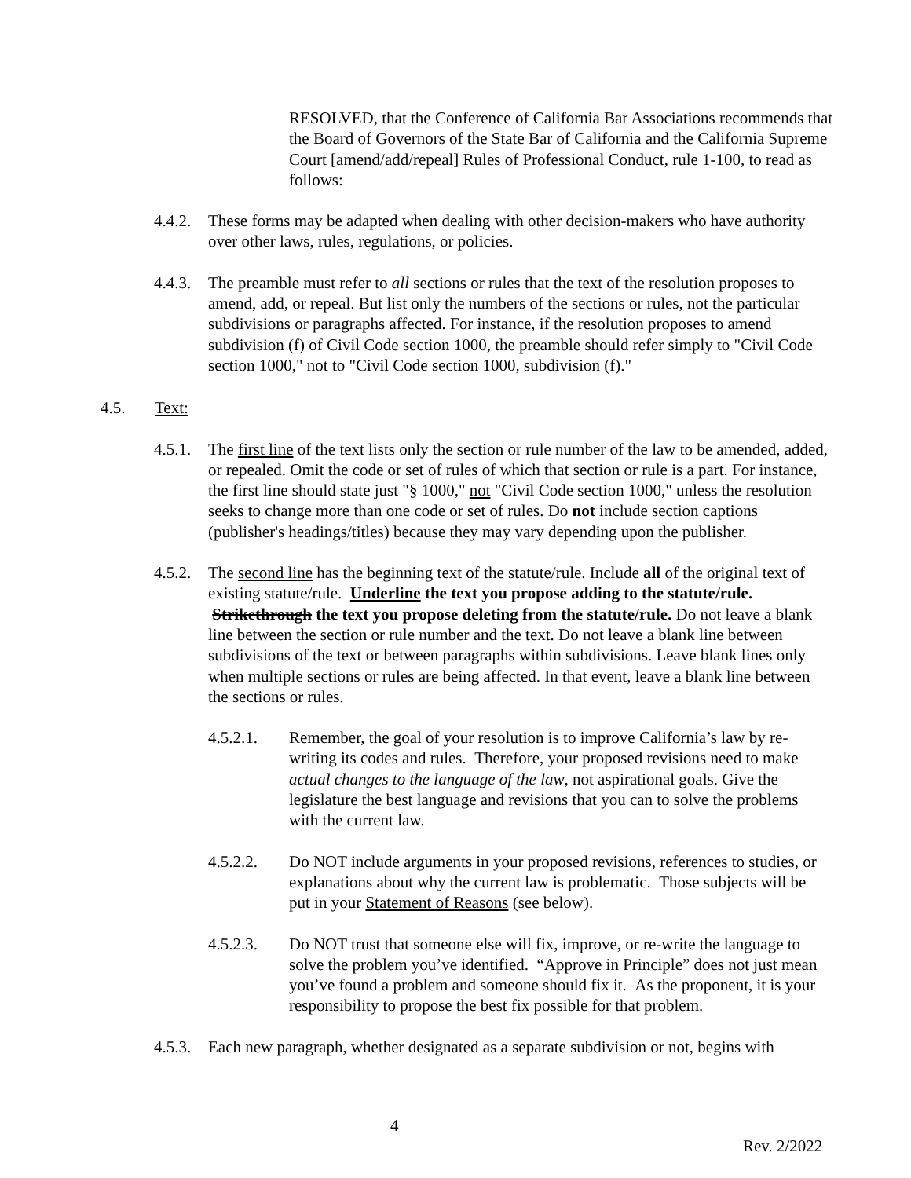RESOLVED, that the Conference of California Bar Associations recommends that the Board of Governors of the State Bar of California and the California Supreme Court [amend/add/repeal] Rules of Professional Conduct, rule 1-100, to read as follows:
4.4.2.
These forms may be adapted when dealing with other decision-makers who have authority over other laws, rules, regulations, or policies.
4.4.3.
The preamble must refer to all sections or rules that the text of the resolution proposes to amend, add, or repeal. But list only the numbers of the sections or rules, not the particular subdivisions or paragraphs affected. For instance, if the resolution proposes to amend subdivision (f) of Civil Code section 1000, the preamble should refer simply to "Civil Code section 1000," not to "Civil Code section 1000, subdivision (f)."
4.5. Text:
4.5.1.
The first line of the text lists only the section or rule number of the law to be amended, added, or repealed. Omit the code or set of rules of which that section or rule is a part. For instance, the first line should state just "§ 1000," not "Civil Code section 1000," unless the resolution seeks to change more than one code or set of rules. Do not include section captions (publisher's headings/titles) because they may vary depending upon the publisher.
4.5.2.
The second line has the beginning text of the statute/rule. Include all of the original text of existing statute/rule. Underline the text you propose adding to the statute/rule. Strikethrough the text you propose deleting from the statute/rule. Do not leave a blank line between the section or rule number and the text. Do not leave a blank line between subdivisions of the text or between paragraphs within subdivisions. Leave blank lines only when multiple sections or rules are being affected. In that event, leave a blank line between the sections or rules.
4.5.2.1. Remember, the goal of your resolution is to improve California’s law by re-writing its codes and rules. Therefore, your proposed revisions need to make actual changes to the language of the law, not aspirational goals. Give the legislature the best language and revisions that you can to solve the problems with the current law.
4.5.2.2. Do NOT include arguments in your proposed revisions, references to studies, or explanations about why the current law is problematic. Those subjects will be put in your Statement of Reasons (see below).
4.5.2.3. Do NOT trust that someone else will fix, improve, or re-write the language to solve the problem you’ve identified. “Approve in Principle” does not just mean you’ve found a problem and someone should fix it. As the proponent, it is your responsibility to propose the best fix possible for that problem.
4.5.3.
Each new paragraph, whether designated as a separate subdivision or not, begins with
4
Rev. 2/2022